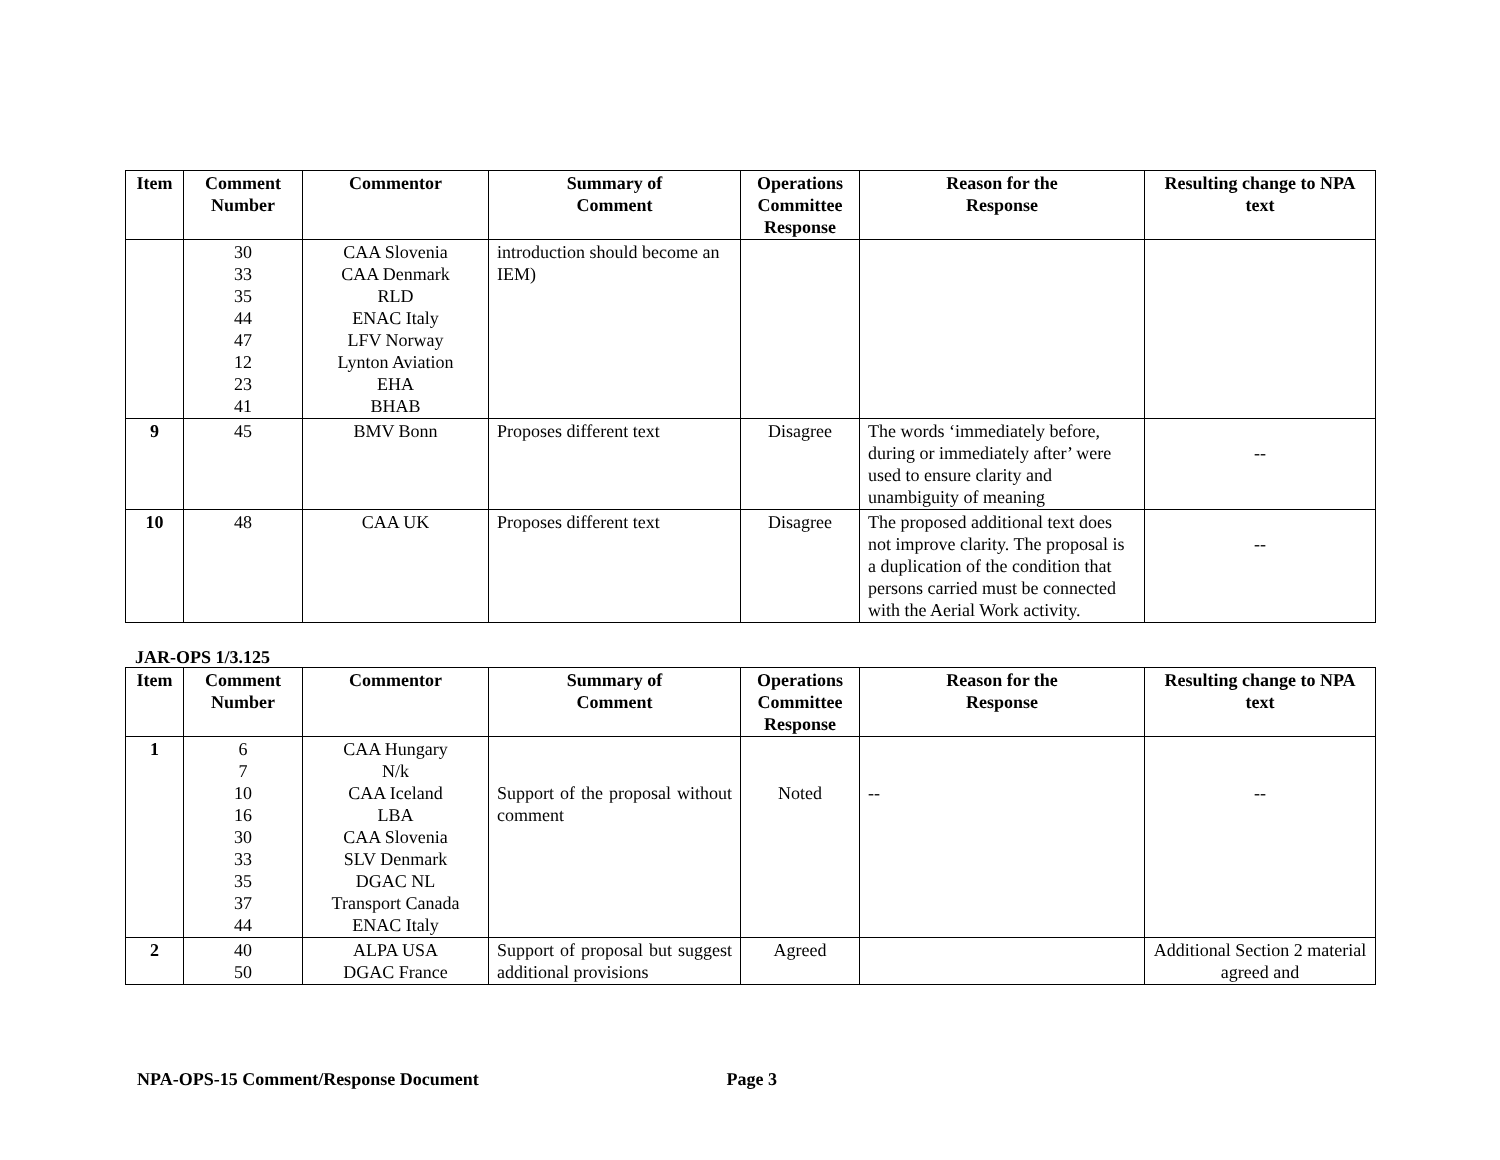| Item | Comment Number | Commentor | Summary of Comment | Operations Committee Response | Reason for the Response | Resulting change to NPA text |
| --- | --- | --- | --- | --- | --- | --- |
| | 30 33 35 44 47 12 23 41 | CAA Slovenia CAA Denmark RLD ENAC Italy LFV Norway Lynton Aviation EHA BHAB | introduction should become an IEM) | | | |
| 9 | 45 | BMV Bonn | Proposes different text | Disagree | The words ‘immediately before, during or immediately after’ were used to ensure clarity and unambiguity of meaning | -- |
| 10 | 48 | CAA UK | Proposes different text | Disagree | The proposed additional text does not improve clarity. The proposal is a duplication of the condition that persons carried must be connected with the Aerial Work activity. | -- |
JAR-OPS 1/3.125
| Item | Comment Number | Commentor | Summary of Comment | Operations Committee Response | Reason for the Response | Resulting change to NPA text |
| --- | --- | --- | --- | --- | --- | --- |
| 1 | 6 7 10 16 30 33 35 37 44 | CAA Hungary N/k CAA Iceland LBA CAA Slovenia SLV Denmark DGAC NL Transport Canada ENAC Italy | Support of the proposal without comment | Noted | -- | -- |
| 2 | 40 50 | ALPA USA DGAC France | Support of proposal but suggest additional provisions | Agreed | | Additional Section 2 material agreed and |
NPA-OPS-15 Comment/Response Document Page 3